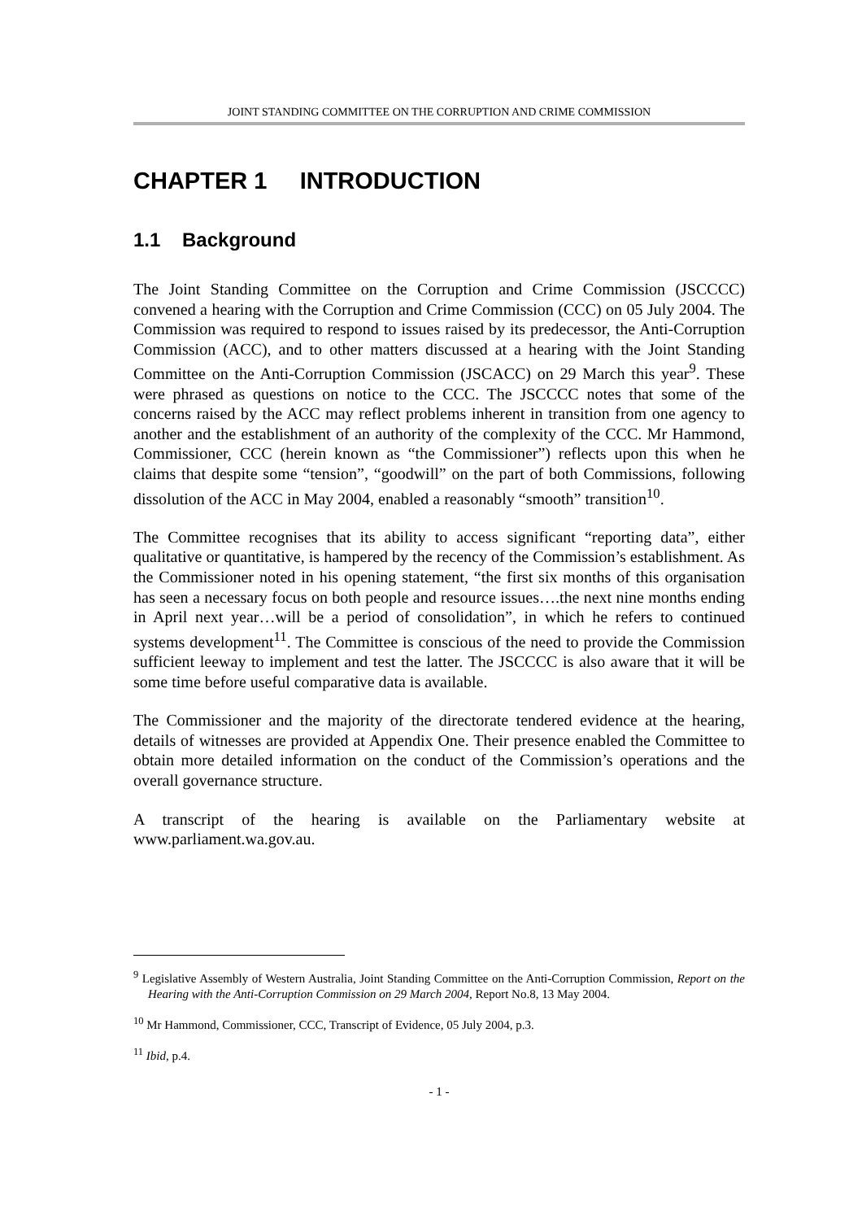JOINT STANDING COMMITTEE ON THE CORRUPTION AND CRIME COMMISSION
CHAPTER 1 INTRODUCTION
1.1 Background
The Joint Standing Committee on the Corruption and Crime Commission (JSCCCC) convened a hearing with the Corruption and Crime Commission (CCC) on 05 July 2004. The Commission was required to respond to issues raised by its predecessor, the Anti-Corruption Commission (ACC), and to other matters discussed at a hearing with the Joint Standing Committee on the Anti-Corruption Commission (JSCACC) on 29 March this year<sup>9</sup>. These were phrased as questions on notice to the CCC. The JSCCCC notes that some of the concerns raised by the ACC may reflect problems inherent in transition from one agency to another and the establishment of an authority of the complexity of the CCC. Mr Hammond, Commissioner, CCC (herein known as “the Commissioner”) reflects upon this when he claims that despite some “tension”, “goodwill” on the part of both Commissions, following dissolution of the ACC in May 2004, enabled a reasonably “smooth” transition<sup>10</sup>.
The Committee recognises that its ability to access significant “reporting data”, either qualitative or quantitative, is hampered by the recency of the Commission’s establishment. As the Commissioner noted in his opening statement, “the first six months of this organisation has seen a necessary focus on both people and resource issues….the next nine months ending in April next year…will be a period of consolidation”, in which he refers to continued systems development<sup>11</sup>. The Committee is conscious of the need to provide the Commission sufficient leeway to implement and test the latter. The JSCCCC is also aware that it will be some time before useful comparative data is available.
The Commissioner and the majority of the directorate tendered evidence at the hearing, details of witnesses are provided at Appendix One. Their presence enabled the Committee to obtain more detailed information on the conduct of the Commission’s operations and the overall governance structure.
A transcript of the hearing is available on the Parliamentary website at www.parliament.wa.gov.au.
<sup>9</sup> Legislative Assembly of Western Australia, Joint Standing Committee on the Anti-Corruption Commission, Report on the Hearing with the Anti-Corruption Commission on 29 March 2004, Report No.8, 13 May 2004.
<sup>10</sup> Mr Hammond, Commissioner, CCC, Transcript of Evidence, 05 July 2004, p.3.
<sup>11</sup> Ibid, p.4.
- 1 -